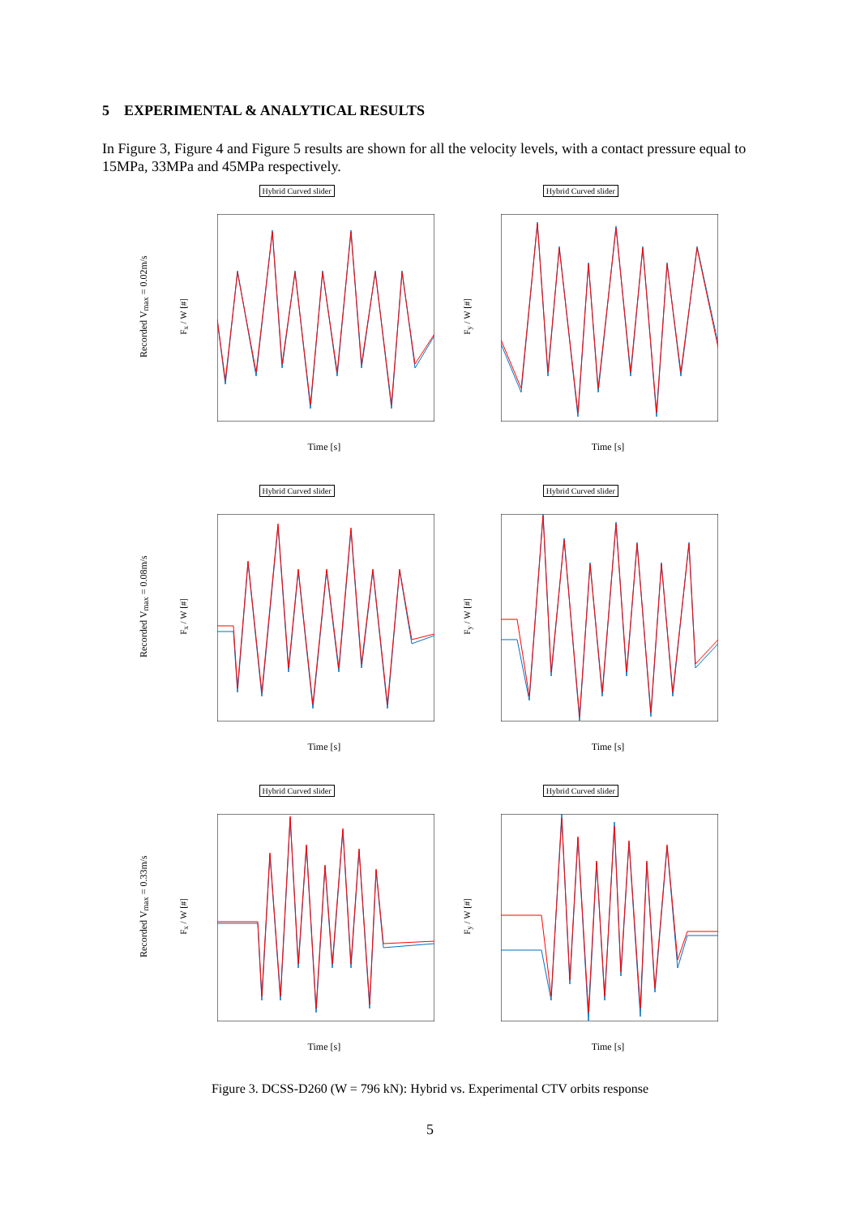5 EXPERIMENTAL & ANALYTICAL RESULTS
In Figure 3, Figure 4 and Figure 5 results are shown for all the velocity levels, with a contact pressure equal to 15MPa, 33MPa and 45MPa respectively.
Recorded V<sub>max</sub> = 0.02m/s
Hybrid Curved slider
F<sub>x</sub> / W [#]
Time [s]
Hybrid Curved slider
F<sub>y</sub> / W [#]
Time [s]
Recorded V<sub>max</sub> = 0.08m/s
Hybrid Curved slider
F<sub>x</sub> / W [#]
Time [s]
Hybrid Curved slider
F<sub>y</sub> / W [#]
Time [s]
Recorded V<sub>max</sub> = 0.33m/s
Hybrid Curved slider
F<sub>x</sub> / W [#]
Time [s]
Hybrid Curved slider
F<sub>y</sub> / W [#]
Time [s]
Figure 3. DCSS-D260 (W = 796 kN): Hybrid vs. Experimental CTV orbits response
5